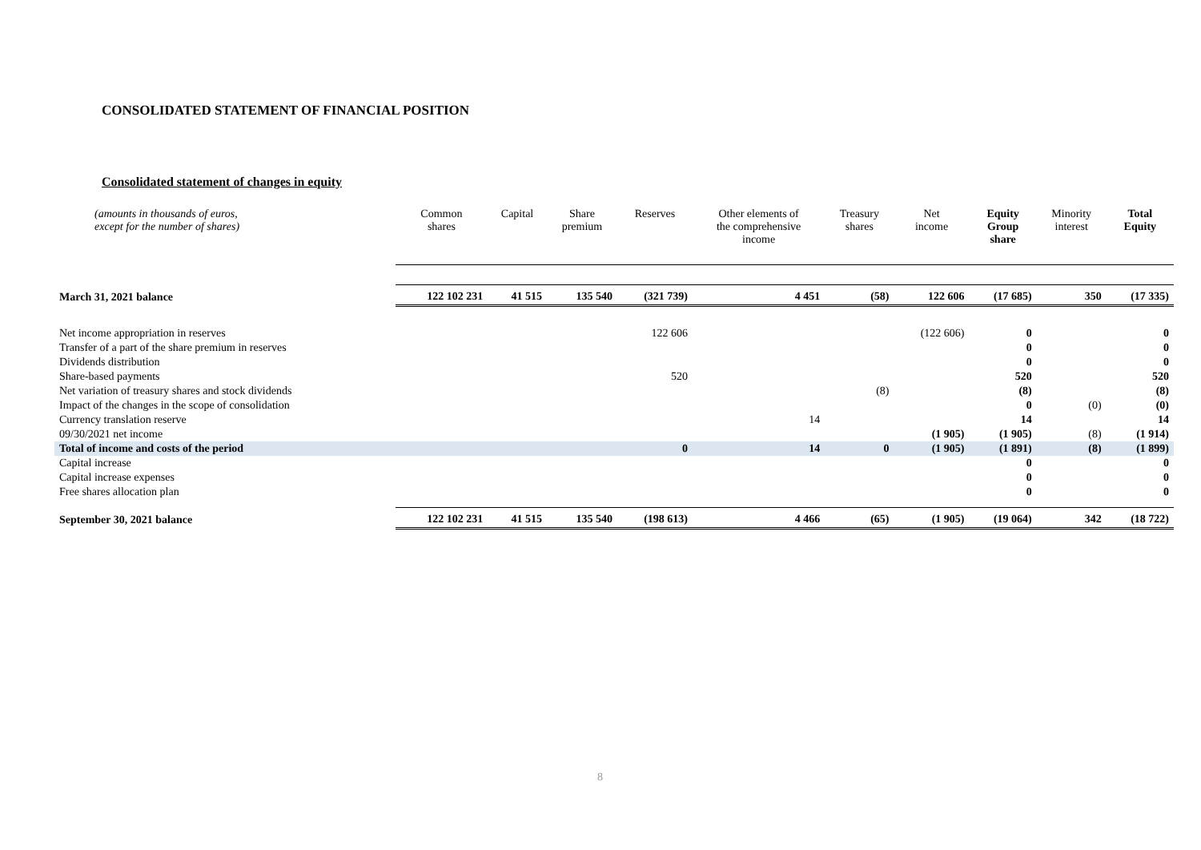CONSOLIDATED STATEMENT OF FINANCIAL POSITION
Consolidated statement of changes in equity
| (amounts in thousands of euros, except for the number of shares) | Common shares | Capital | Share premium | Reserves | Other elements of the comprehensive income | Treasury shares | Net income | Equity Group share | Minority interest | Total Equity |
| --- | --- | --- | --- | --- | --- | --- | --- | --- | --- | --- |
| March 31, 2021 balance | 122 102 231 | 41 515 | 135 540 | (321 739) | 4 451 | (58) | 122 606 | (17 685) | 350 | (17 335) |
| Net income appropriation in reserves | | | | 122 606 | | | (122 606) | 0 | | 0 |
| Transfer of a part of the share premium in reserves | | | | | | | | 0 | | 0 |
| Dividends distribution | | | | | | | | 0 | | 0 |
| Share-based payments | | | | 520 | | | | 520 | | 520 |
| Net variation of treasury shares and stock dividends | | | | | | (8) | | (8) | | (8) |
| Impact of the changes in the scope of consolidation | | | | | | | | 0 | (0) | (0) |
| Currency translation reserve | | | | | 14 | | | 14 | | 14 |
| 09/30/2021 net income | | | | | | | (1 905) | (1 905) | (8) | (1 914) |
| Total of income and costs of the period | | | | 0 | 14 | 0 | (1 905) | (1 891) | (8) | (1 899) |
| Capital increase | | | | | | | | 0 | | 0 |
| Capital increase expenses | | | | | | | | 0 | | 0 |
| Free shares allocation plan | | | | | | | | 0 | | 0 |
| September 30, 2021 balance | 122 102 231 | 41 515 | 135 540 | (198 613) | 4 466 | (65) | (1 905) | (19 064) | 342 | (18 722) |
8